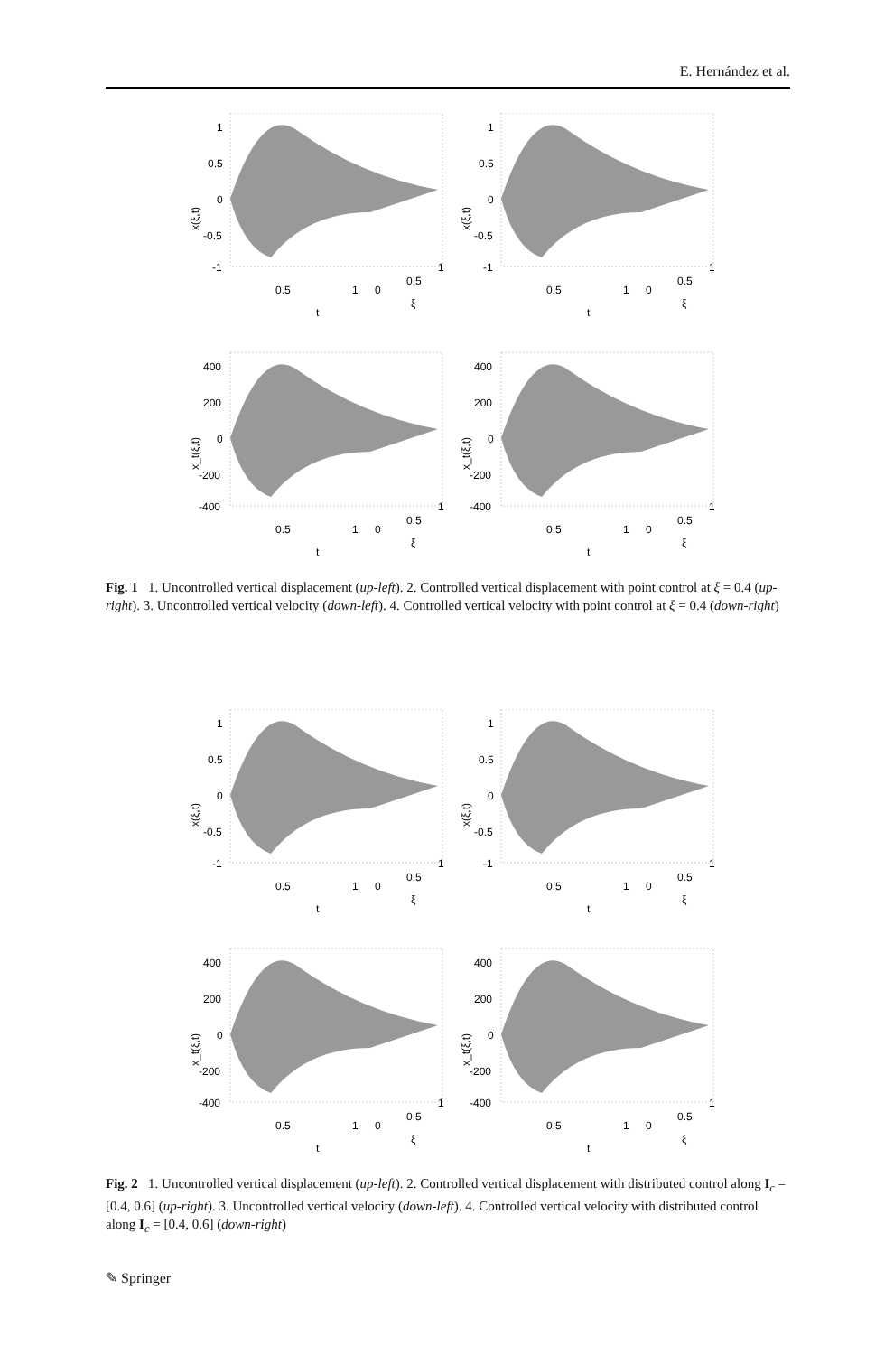E. Hernández et al.
1
0.5
0
-0.5
-1
0.5
1
0
0.5
1
t
ξ
x(ξ,t)
1
0.5
0
-0.5
-1
0.5
1
0
0.5
1
t
ξ
x(ξ,t)
400
200
0
-200
-400
0.5
1
0
0.5
1
t
ξ
x_t(ξ,t)
400
200
0
-200
-400
0.5
1
0
0.5
1
t
ξ
x_t(ξ,t)
Fig. 1 1. Uncontrolled vertical displacement (up-left). 2. Controlled vertical displacement with point control at ξ = 0.4 (up-right). 3. Uncontrolled vertical velocity (down-left). 4. Controlled vertical velocity with point control at ξ = 0.4 (down-right)
1
0.5
0
-0.5
-1
0.5
1
0
0.5
1
t
ξ
x(ξ,t)
1
0.5
0
-0.5
-1
0.5
1
0
0.5
1
t
ξ
x(ξ,t)
400
200
0
-200
-400
0.5
1
0
0.5
1
t
ξ
x_t(ξ,t)
400
200
0
-200
-400
0.5
1
0
0.5
1
t
ξ
x_t(ξ,t)
Fig. 2 1. Uncontrolled vertical displacement (up-left). 2. Controlled vertical displacement with distributed control along I<sub>c</sub> = [0.4, 0.6] (up-right). 3. Uncontrolled vertical velocity (down-left). 4. Controlled vertical velocity with distributed control along I<sub>c</sub> = [0.4, 0.6] (down-right)
✎ Springer